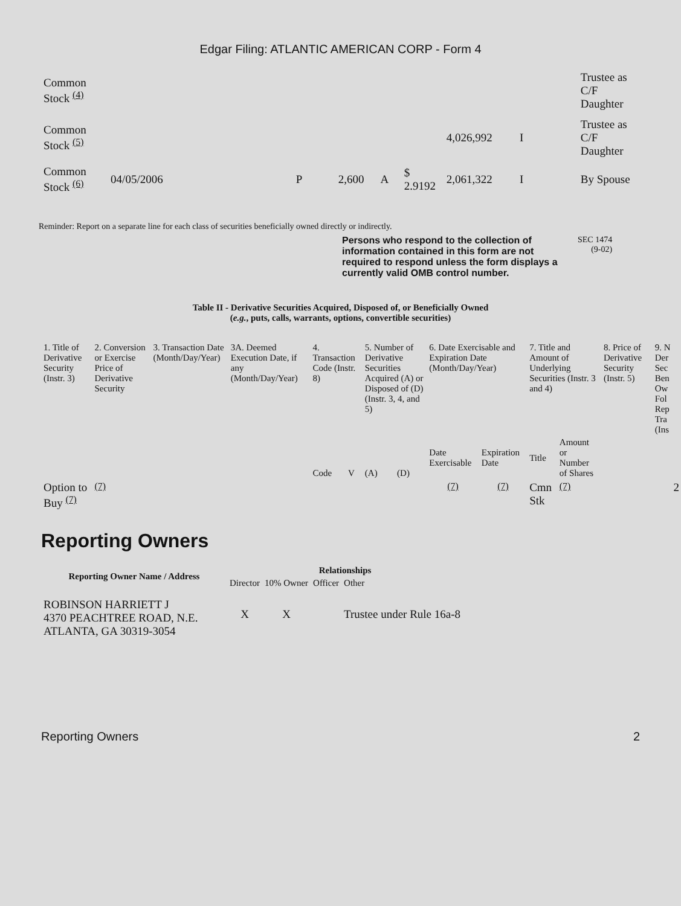Edgar Filing: ATLANTIC AMERICAN CORP - Form 4
| Common Stock <sup>(4)</sup> | | | | | | | | Trustee as C/F Daughter |
| Common Stock <sup>(5)</sup> | | | | | | 4,026,992 | I | Trustee as C/F Daughter |
| Common Stock <sup>(6)</sup> | 04/05/2006 | P | 2,600 | A | $ 2.9192 | 2,061,322 | I | By Spouse |
Reminder: Report on a separate line for each class of securities beneficially owned directly or indirectly.
Persons who respond to the collection of information contained in this form are not required to respond unless the form displays a currently valid OMB control number.
SEC 1474
(9-02)
Table II - Derivative Securities Acquired, Disposed of, or Beneficially Owned
(e.g., puts, calls, warrants, options, convertible securities)
| 1. Title of Derivative Security (Instr. 3) | 2. Conversion or Exercise Price of Derivative Security | 3. Transaction Date (Month/Day/Year) | 3A. Deemed Execution Date, if any (Month/Day/Year) | 4. Transaction Code (Instr. 8) | | 5. Number of Derivative Securities Acquired (A) or Disposed of (D) (Instr. 3, 4, and 5) | | 6. Date Exercisable and Expiration Date (Month/Day/Year) | | 7. Title and Amount of Underlying Securities (Instr. 3 and 4) | | 8. Price of Derivative Security (Instr. 5) | 9. N Der Sec Ben Ow Fol Rep Tra (Ins |
| | | | | Code | V | (A) | (D) | Date Exercisable | Expiration Date | Title | Amount or Number of Shares | | |
| Option to Buy <sup>(7)</sup> | <sup>(7)</sup> | | | | | | | <sup>(7)</sup> | <sup>(7)</sup> | Cmn Stk | <sup>(7)</sup> | | 2 |
Reporting Owners
| Reporting Owner Name / Address | Relationships | | | |
| --- | --- | --- | --- | --- |
| | Director | 10% Owner | Officer | Other |
| ROBINSON HARRIETT J 4370 PEACHTREE ROAD, N.E. ATLANTA, GA 30319-3054 | X | X | | Trustee under Rule 16a-8 |
Reporting Owners 2